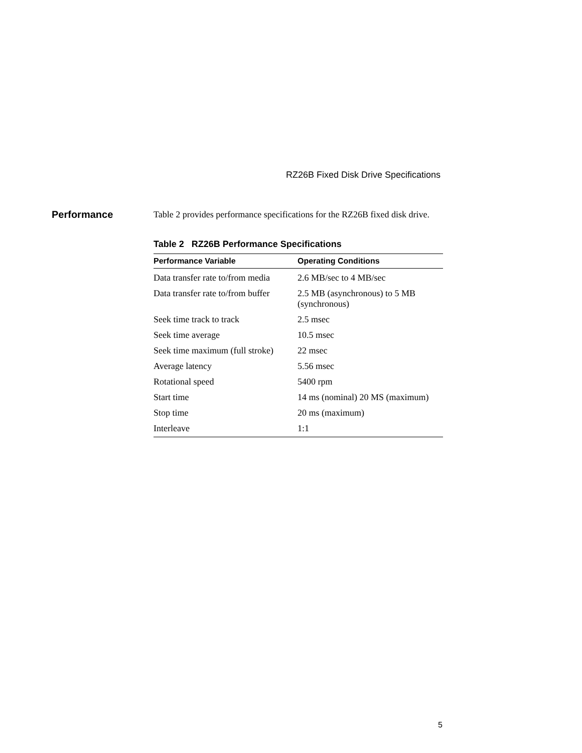RZ26B Fixed Disk Drive Specifications
Performance
Table 2 provides performance specifications for the RZ26B fixed disk drive.
Table 2 RZ26B Performance Specifications
| Performance Variable | Operating Conditions |
| --- | --- |
| Data transfer rate to/from media | 2.6 MB/sec to 4 MB/sec |
| Data transfer rate to/from buffer | 2.5 MB (asynchronous) to 5 MB (synchronous) |
| Seek time track to track | 2.5 msec |
| Seek time average | 10.5 msec |
| Seek time maximum (full stroke) | 22 msec |
| Average latency | 5.56 msec |
| Rotational speed | 5400 rpm |
| Start time | 14 ms (nominal) 20 MS (maximum) |
| Stop time | 20 ms (maximum) |
| Interleave | 1:1 |
5